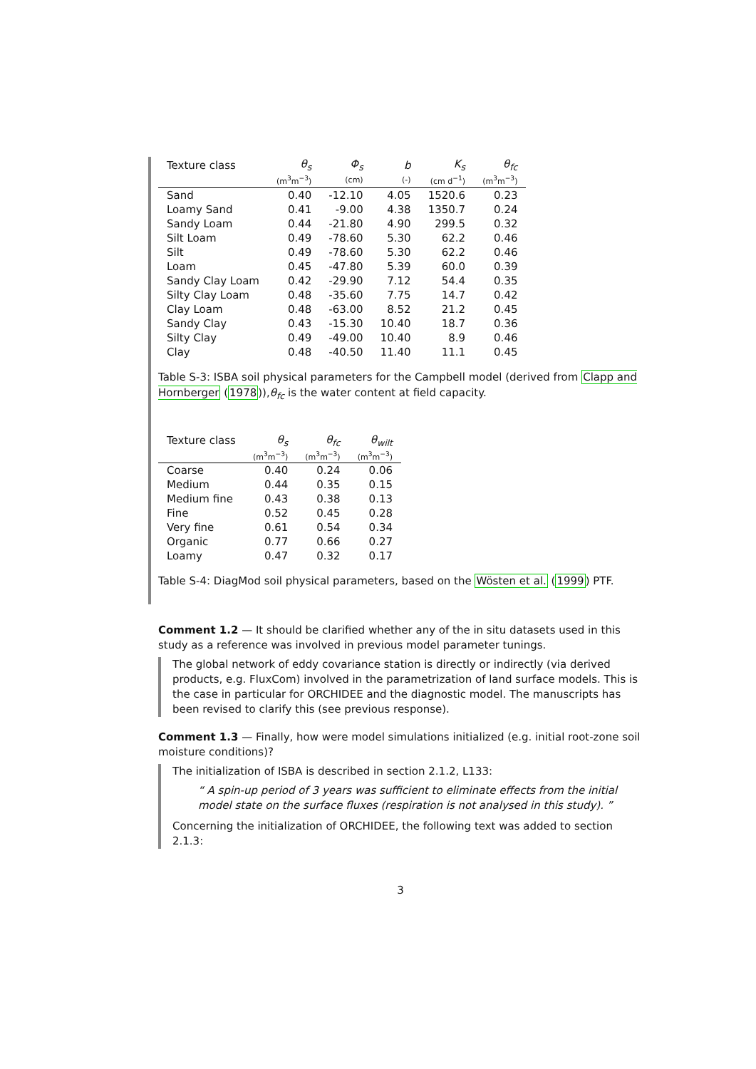| Texture class | θ<sub>s</sub> | Φ<sub>s</sub> | b | K<sub>s</sub> | θ<sub>fc</sub> |
| --- | --- | --- | --- | --- | --- |
| | (m<sup>3</sup>m<sup>−3</sup>) | (cm) | (-) | (cm d<sup>−1</sup>) | (m<sup>3</sup>m<sup>−3</sup>) |
| Sand | 0.40 | -12.10 | 4.05 | 1520.6 | 0.23 |
| Loamy Sand | 0.41 | -9.00 | 4.38 | 1350.7 | 0.24 |
| Sandy Loam | 0.44 | -21.80 | 4.90 | 299.5 | 0.32 |
| Silt Loam | 0.49 | -78.60 | 5.30 | 62.2 | 0.46 |
| Silt | 0.49 | -78.60 | 5.30 | 62.2 | 0.46 |
| Loam | 0.45 | -47.80 | 5.39 | 60.0 | 0.39 |
| Sandy Clay Loam | 0.42 | -29.90 | 7.12 | 54.4 | 0.35 |
| Silty Clay Loam | 0.48 | -35.60 | 7.75 | 14.7 | 0.42 |
| Clay Loam | 0.48 | -63.00 | 8.52 | 21.2 | 0.45 |
| Sandy Clay | 0.43 | -15.30 | 10.40 | 18.7 | 0.36 |
| Silty Clay | 0.49 | -49.00 | 10.40 | 8.9 | 0.46 |
| Clay | 0.48 | -40.50 | 11.40 | 11.1 | 0.45 |
Table S-3: ISBA soil physical parameters for the Campbell model (derived from Clapp and Hornberger (1978)),θ<sub>fc</sub> is the water content at field capacity.
| Texture class | θ<sub>s</sub> | θ<sub>fc</sub> | θ<sub>wilt</sub> |
| --- | --- | --- | --- |
| | (m<sup>3</sup>m<sup>−3</sup>) | (m<sup>3</sup>m<sup>−3</sup>) | (m<sup>3</sup>m<sup>−3</sup>) |
| Coarse | 0.40 | 0.24 | 0.06 |
| Medium | 0.44 | 0.35 | 0.15 |
| Medium fine | 0.43 | 0.38 | 0.13 |
| Fine | 0.52 | 0.45 | 0.28 |
| Very fine | 0.61 | 0.54 | 0.34 |
| Organic | 0.77 | 0.66 | 0.27 |
| Loamy | 0.47 | 0.32 | 0.17 |
Table S-4: DiagMod soil physical parameters, based on the Wösten et al. (1999) PTF.
Comment 1.2 — It should be clarified whether any of the in situ datasets used in this study as a reference was involved in previous model parameter tunings.
The global network of eddy covariance station is directly or indirectly (via derived products, e.g. FluxCom) involved in the parametrization of land surface models. This is the case in particular for ORCHIDEE and the diagnostic model. The manuscripts has been revised to clarify this (see previous response).
Comment 1.3 — Finally, how were model simulations initialized (e.g. initial root-zone soil moisture conditions)?
The initialization of ISBA is described in section 2.1.2, L133:
“ A spin-up period of 3 years was sufficient to eliminate effects from the initial model state on the surface fluxes (respiration is not analysed in this study). ”
Concerning the initialization of ORCHIDEE, the following text was added to section 2.1.3:
3